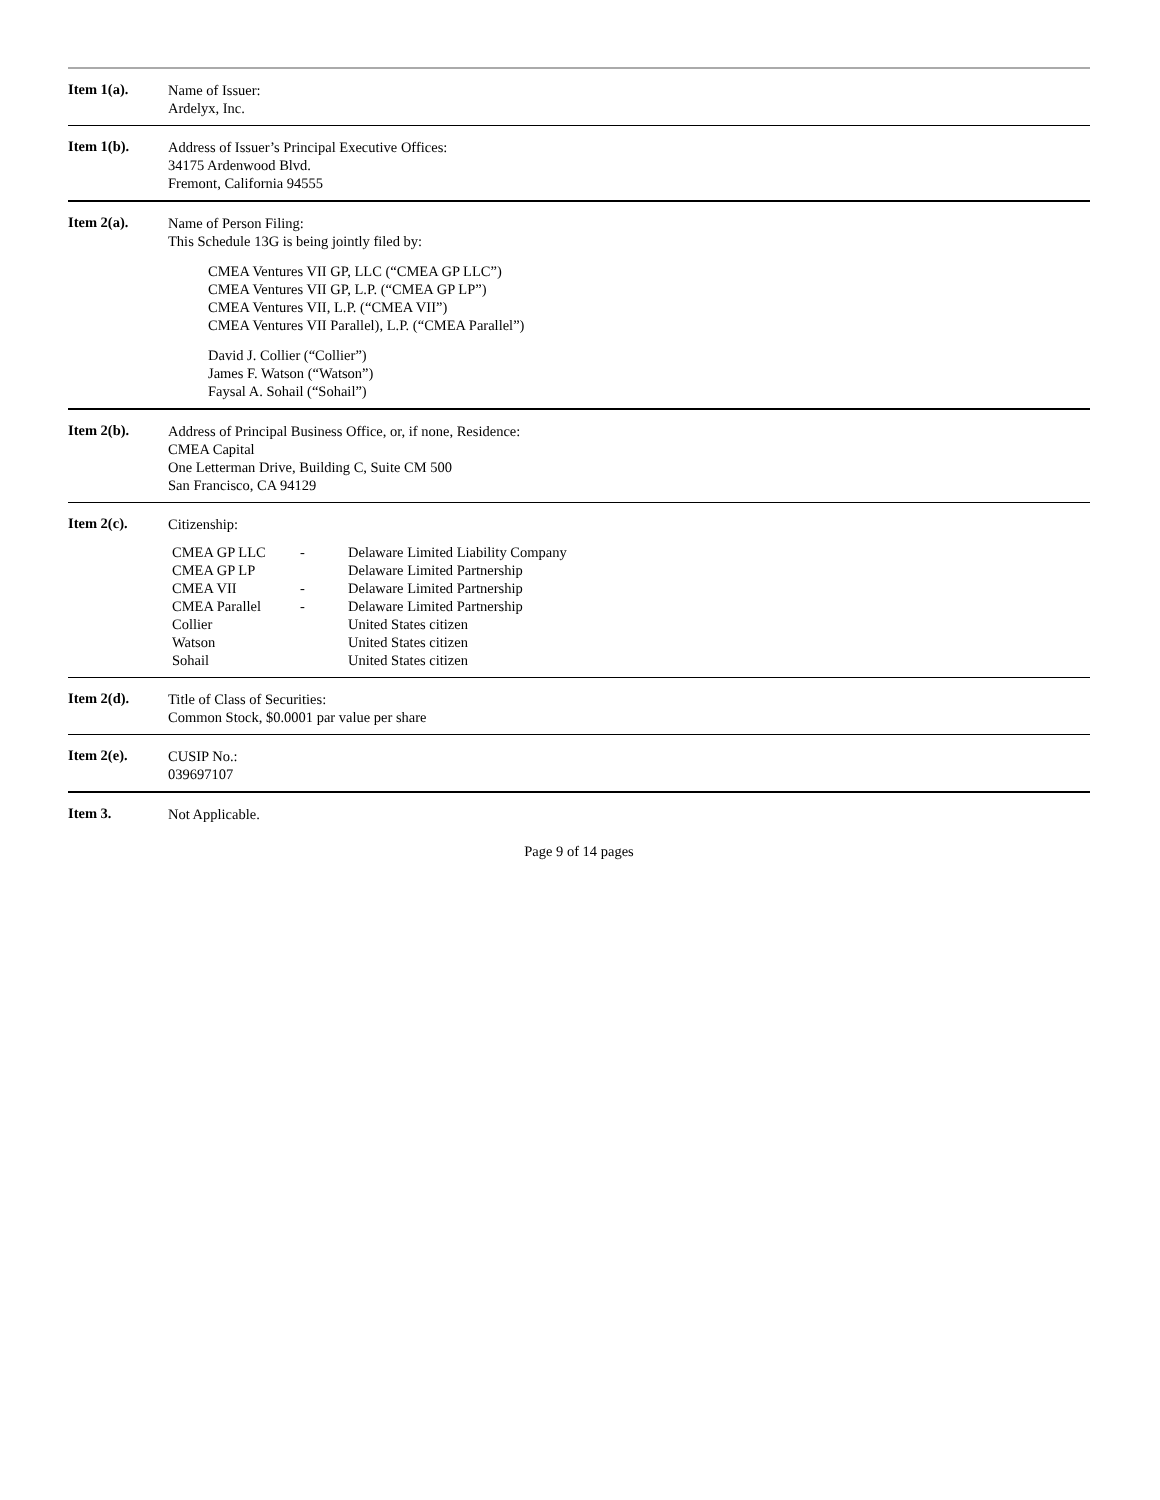Item 1(a).
Name of Issuer:
Ardelyx, Inc.
Item 1(b).
Address of Issuer’s Principal Executive Offices:
34175 Ardenwood Blvd.
Fremont, California 94555
Item 2(a).
Name of Person Filing:
This Schedule 13G is being jointly filed by:
CMEA Ventures VII GP, LLC (“CMEA GP LLC”)
CMEA Ventures VII GP, L.P. (“CMEA GP LP”)
CMEA Ventures VII, L.P. (“CMEA VII”)
CMEA Ventures VII Parallel), L.P. (“CMEA Parallel”)
David J. Collier (“Collier”)
James F. Watson (“Watson”)
Faysal A. Sohail (“Sohail”)
Item 2(b).
Address of Principal Business Office, or, if none, Residence:
CMEA Capital
One Letterman Drive, Building C, Suite CM 500
San Francisco, CA 94129
Item 2(c).
Citizenship:
| CMEA GP LLC | - | Delaware Limited Liability Company |
| CMEA GP LP | | Delaware Limited Partnership |
| CMEA VII | - | Delaware Limited Partnership |
| CMEA Parallel | - | Delaware Limited Partnership |
| Collier | | United States citizen |
| Watson | | United States citizen |
| Sohail | | United States citizen |
Item 2(d).
Title of Class of Securities:
Common Stock, $0.0001 par value per share
Item 2(e).
CUSIP No.:
039697107
Item 3.
Not Applicable.
Page 9 of 14 pages